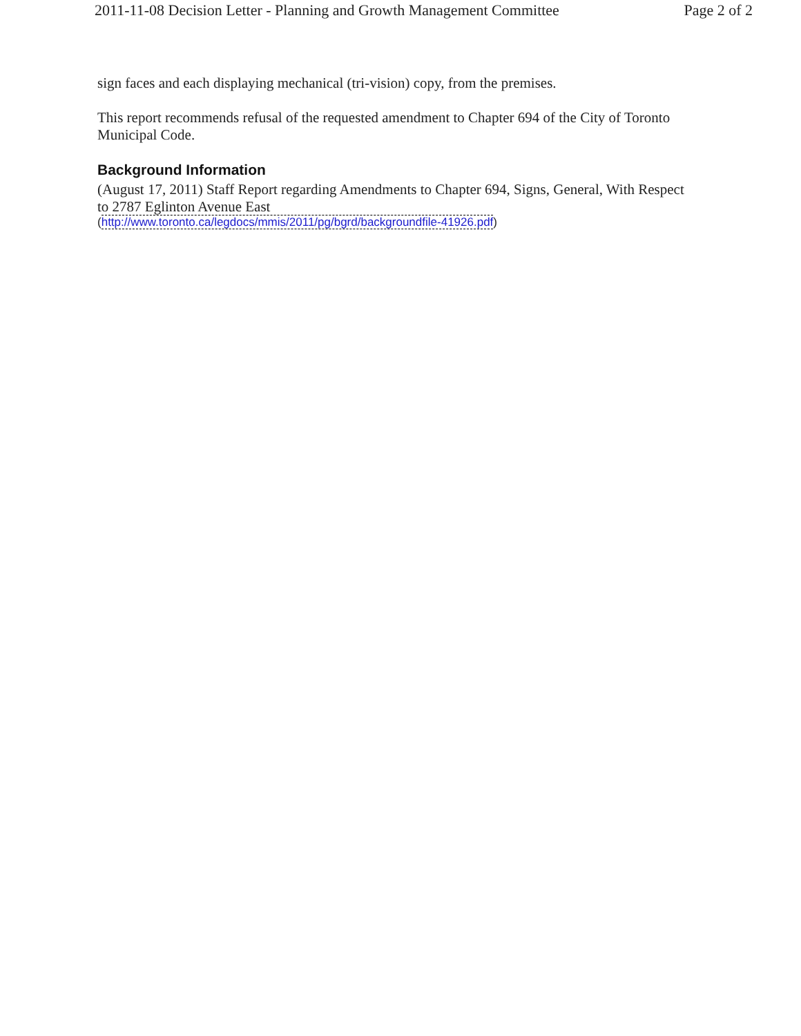2011-11-08 Decision Letter - Planning and Growth Management Committee Page 2 of 2
sign faces and each displaying mechanical (tri-vision) copy, from the premises.
This report recommends refusal of the requested amendment to Chapter 694 of the City of Toronto Municipal Code.
Background Information
(August 17, 2011) Staff Report regarding Amendments to Chapter 694, Signs, General, With Respect to 2787 Eglinton Avenue East
(http://www.toronto.ca/legdocs/mmis/2011/pg/bgrd/backgroundfile-41926.pdf)